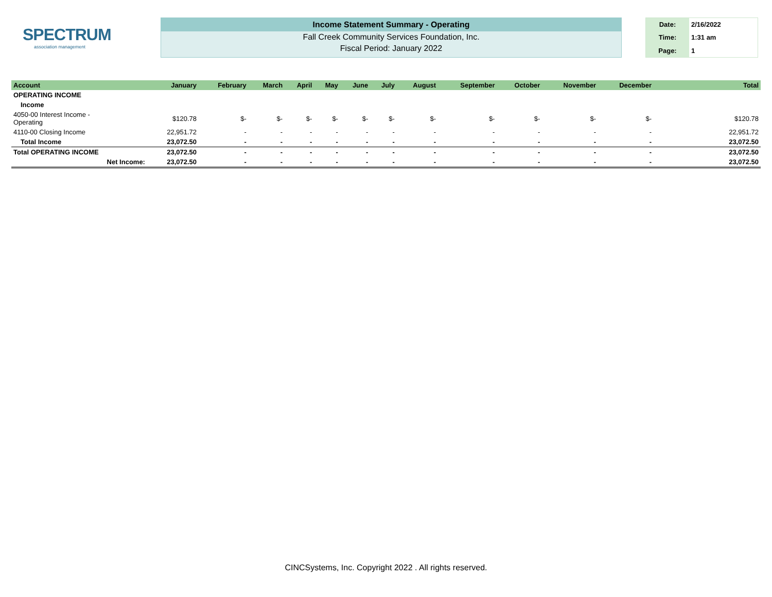SPECTRUM
association management
Income Statement Summary - Operating
Fall Creek Community Services Foundation, Inc.
Fiscal Period: January 2022
| Date: | 2/16/2022 |
| Time: | 1:31 am |
| Page: | 1 |
| Account | January | February | March | April | May | June | July | August | September | October | November | December | Total |
| --- | --- | --- | --- | --- | --- | --- | --- | --- | --- | --- | --- | --- | --- |
| OPERATING INCOME | | | | | | | | | | | | | |
| Income | | | | | | | | | | | | | |
| 4050-00 Interest Income - Operating | $120.78 | $- | $- | $- | $- | $- | $- | $- | $- | $- | $- | $- | $120.78 |
| 4110-00 Closing Income | 22,951.72 | - | - | - | - | - | - | - | - | - | - | - | 22,951.72 |
| Total Income | 23,072.50 | - | - | - | - | - | - | - | - | - | - | - | 23,072.50 |
| Total OPERATING INCOME | 23,072.50 | - | - | - | - | - | - | - | - | - | - | - | 23,072.50 |
| Net Income: | 23,072.50 | - | - | - | - | - | - | - | - | - | - | - | 23,072.50 |
CINCSystems, Inc. Copyright 2022 . All rights reserved.